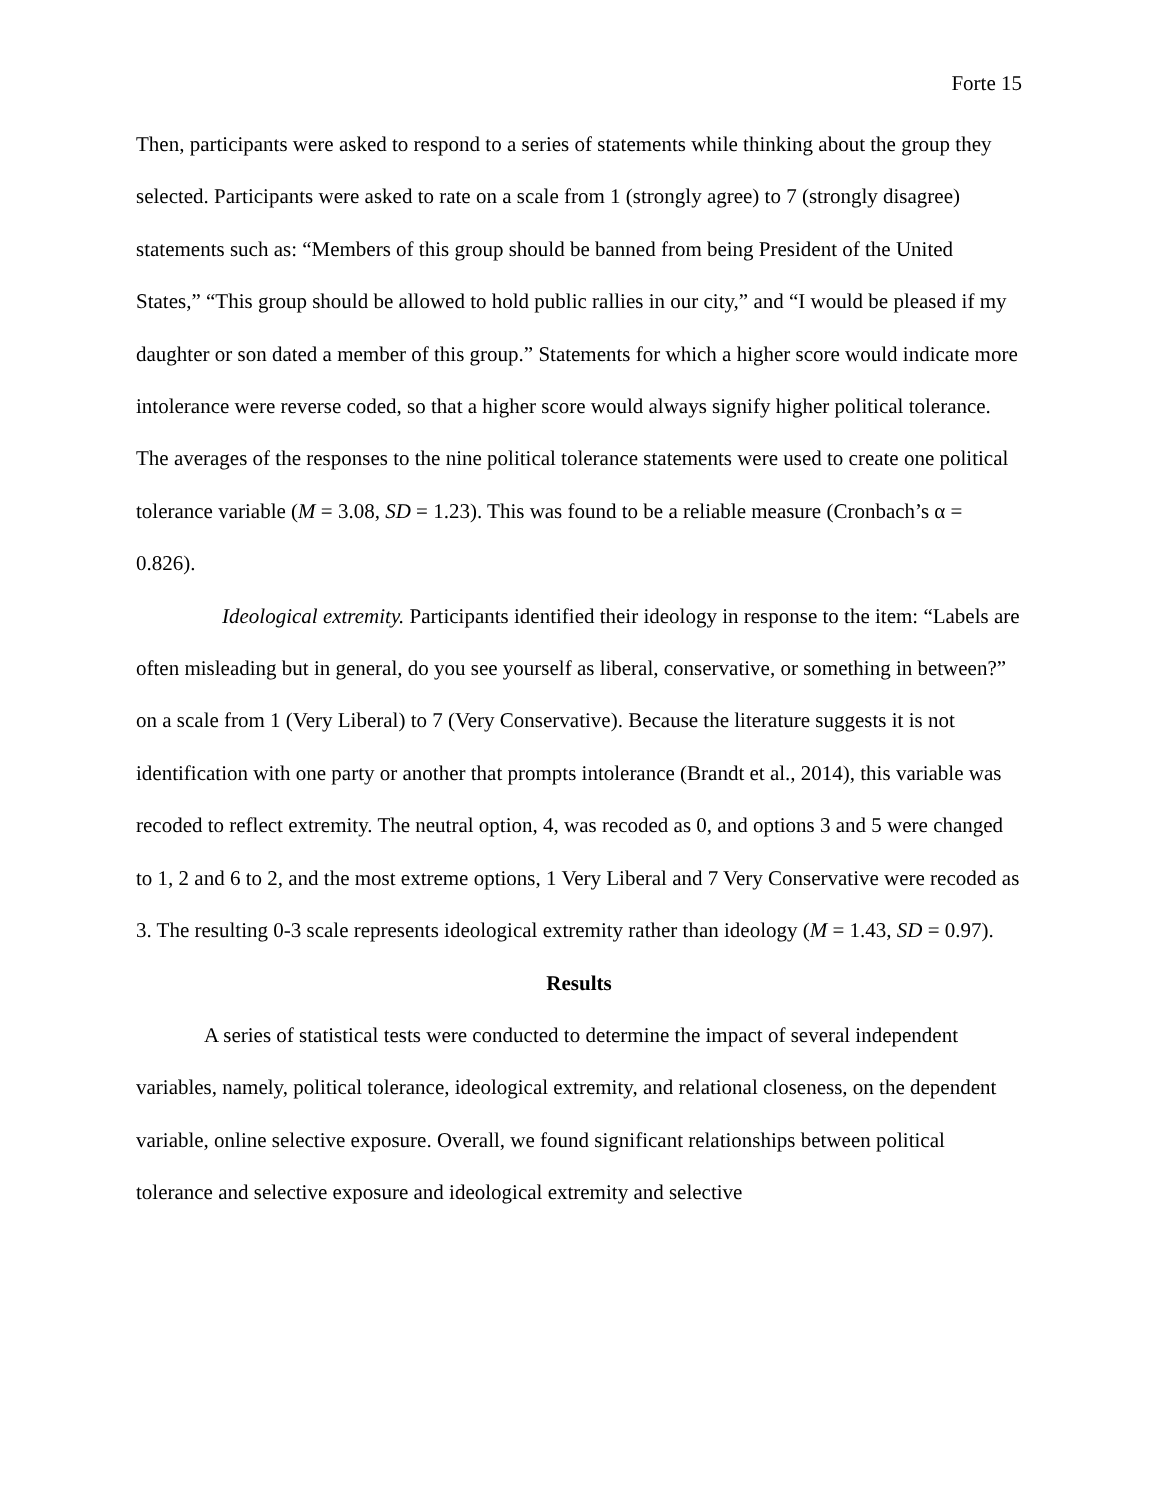Forte 15
Then, participants were asked to respond to a series of statements while thinking about the group they selected. Participants were asked to rate on a scale from 1 (strongly agree) to 7 (strongly disagree) statements such as: “Members of this group should be banned from being President of the United States,” “This group should be allowed to hold public rallies in our city,” and “I would be pleased if my daughter or son dated a member of this group.” Statements for which a higher score would indicate more intolerance were reverse coded, so that a higher score would always signify higher political tolerance. The averages of the responses to the nine political tolerance statements were used to create one political tolerance variable (M = 3.08, SD = 1.23). This was found to be a reliable measure (Cronbach’s α = 0.826).
Ideological extremity. Participants identified their ideology in response to the item: “Labels are often misleading but in general, do you see yourself as liberal, conservative, or something in between?” on a scale from 1 (Very Liberal) to 7 (Very Conservative). Because the literature suggests it is not identification with one party or another that prompts intolerance (Brandt et al., 2014), this variable was recoded to reflect extremity. The neutral option, 4, was recoded as 0, and options 3 and 5 were changed to 1, 2 and 6 to 2, and the most extreme options, 1 Very Liberal and 7 Very Conservative were recoded as 3. The resulting 0-3 scale represents ideological extremity rather than ideology (M = 1.43, SD = 0.97).
Results
A series of statistical tests were conducted to determine the impact of several independent variables, namely, political tolerance, ideological extremity, and relational closeness, on the dependent variable, online selective exposure. Overall, we found significant relationships between political tolerance and selective exposure and ideological extremity and selective